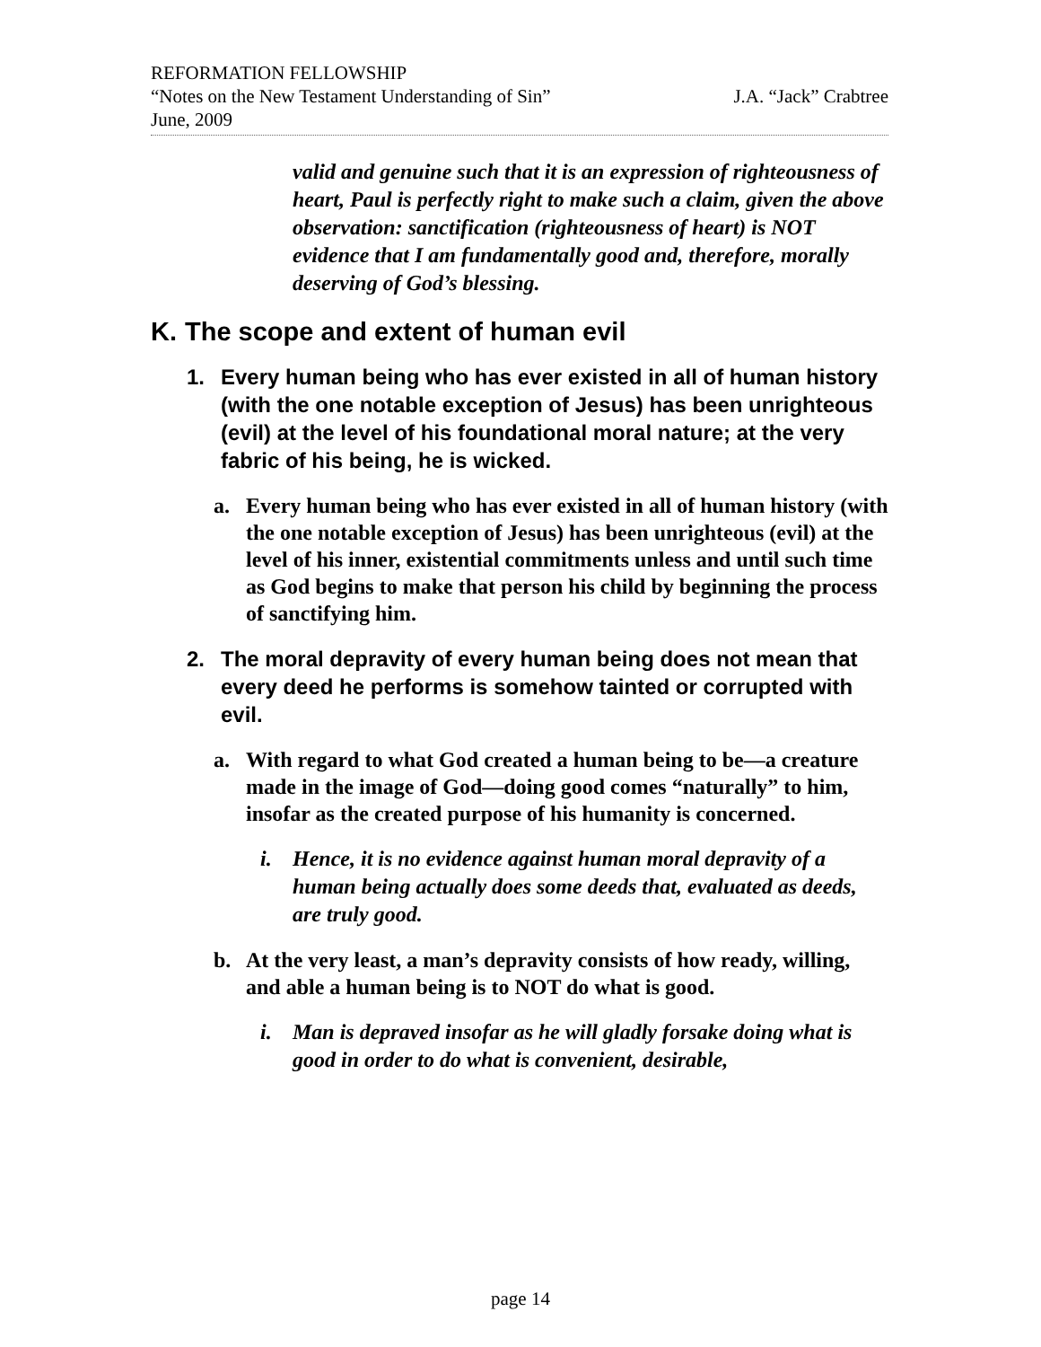REFORMATION FELLOWSHIP
“Notes on the New Testament Understanding of Sin” J.A. “Jack” Crabtree
June, 2009
valid and genuine such that it is an expression of righteousness of heart, Paul is perfectly right to make such a claim, given the above observation: sanctification (righteousness of heart) is NOT evidence that I am fundamentally good and, therefore, morally deserving of God’s blessing.
K. The scope and extent of human evil
1. Every human being who has ever existed in all of human history (with the one notable exception of Jesus) has been unrighteous (evil) at the level of his foundational moral nature; at the very fabric of his being, he is wicked.
a. Every human being who has ever existed in all of human history (with the one notable exception of Jesus) has been unrighteous (evil) at the level of his inner, existential commitments unless and until such time as God begins to make that person his child by beginning the process of sanctifying him.
2. The moral depravity of every human being does not mean that every deed he performs is somehow tainted or corrupted with evil.
a. With regard to what God created a human being to be—a creature made in the image of God—doing good comes “naturally” to him, insofar as the created purpose of his humanity is concerned.
i. Hence, it is no evidence against human moral depravity of a human being actually does some deeds that, evaluated as deeds, are truly good.
b. At the very least, a man’s depravity consists of how ready, willing, and able a human being is to NOT do what is good.
i. Man is depraved insofar as he will gladly forsake doing what is good in order to do what is convenient, desirable,
page 14